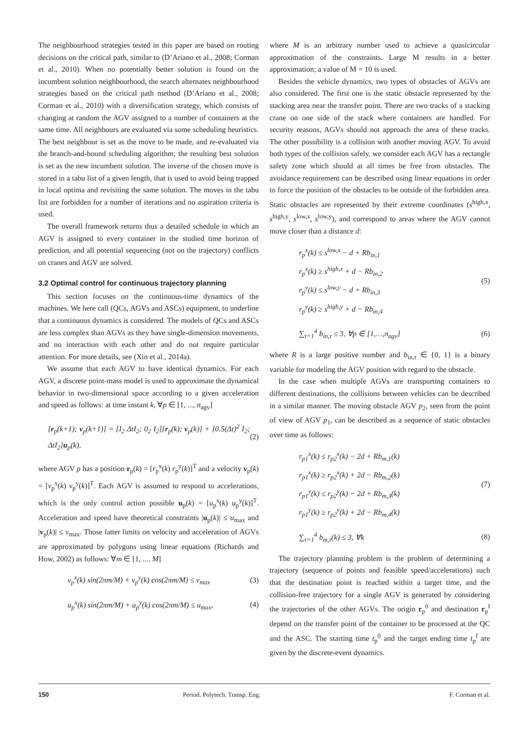The neighbourhood strategies tested in this paper are based on routing decisions on the critical path, similar to (D’Ariano et al., 2008; Corman et al., 2010). When no potentially better solution is found on the incumbent solution neighbourhood, the search alternates neighbourhood strategies based on the critical path method (D’Ariano et al., 2008; Corman et al., 2010) with a diversification strategy, which consists of changing at random the AGV assigned to a number of containers at the same time. All neighbours are evaluated via some scheduling heuristics. The best neighbour is set as the move to be made, and re-evaluated via the branch-and-bound scheduling algorithm; the resulting best solution is set as the new incumbent solution. The inverse of the chosen move is stored in a tabu list of a given length, that is used to avoid being trapped in local optima and revisiting the same solution. The moves in the tabu list are forbidden for a number of iterations and no aspiration criteria is used.
The overall framework returns thus a detailed schedule in which an AGV is assigned to every container in the studied time horizon of prediction, and all potential sequencing (not on the trajectory) conflicts on cranes and AGV are solved.
3.2 Optimal control for continuous trajectory planning
This section focuses on the continuous-time dynamics of the machines. We here call (QCs, AGVs and ASCs) equipment, to underline that a continuous dynamics is considered. The models of QCs and ASCs are less complex than AGVs as they have single-dimension movements, and no interaction with each other and do not require particular attention. For more details, see (Xin et al., 2014a).
We assume that each AGV to have identical dynamics. For each AGV, a discrete point-mass model is used to approximate the dynamical behavior in two-dimensional space according to a given acceleration and speed as follows: at time instant k, ∀p ∈ [1, ..., n<sub>agv</sub>]
[r<sub>p</sub>(k+1); v<sub>p</sub>(k+1)] = [I<sub>2</sub> ΔtI<sub>2</sub>; 0<sub>2</sub> I<sub>2</sub>][r<sub>p</sub>(k); v<sub>p</sub>(k)] + [0.5(Δt)<sup>2</sup> I<sub>2</sub>; ΔtI<sub>2</sub>]u<sub>p</sub>(k),
(2)
where AGV p has a position r<sub>p</sub>(k) = [r<sub>p</sub><sup>x</sup>(k) r<sub>p</sub><sup>y</sup>(k)]<sup>T</sup> and a velocity v<sub>p</sub>(k) = [v<sub>p</sub><sup>x</sup>(k) v<sub>p</sub><sup>y</sup>(k)]<sup>T</sup>. Each AGV is assumed to respond to accelerations, which is the only control action possible u<sub>p</sub>(k) = [u<sub>p</sub><sup>x</sup>(k) u<sub>p</sub><sup>y</sup>(k)]<sup>T</sup>. Acceleration and speed have theoretical constraints |u<sub>p</sub>(k)| ≤ u<sub>max</sub> and |v<sub>p</sub>(k)| ≤ v<sub>max</sub>. Those latter limits on velocity and acceleration of AGVs are approximated by polygons using linear equations (Richards and How, 2002) as follows: ∀m ∈ [1, ..., M]
v<sub>p</sub><sup>x</sup>(k) sin(2πm/M) + v<sub>p</sub><sup>y</sup>(k) cos(2πm/M) ≤ v<sub>max</sub>
(3)
u<sub>p</sub><sup>x</sup>(k) sin(2πm/M) + u<sub>p</sub><sup>y</sup>(k) cos(2πm/M) ≤ u<sub>max</sub>,
(4)
where M is an arbitrary number used to achieve a quasicircular approximation of the constraints. Large M results in a better approximation; a value of M = 10 is used.
Besides the vehicle dynamics, two types of obstacles of AGVs are also considered. The first one is the static obstacle represented by the stacking area near the transfer point. There are two tracks of a stacking crane on one side of the stack where containers are handled. For security reasons, AGVs should not approach the area of these tracks. The other possibility is a collision with another moving AGV. To avoid both types of the collision safely, we consider each AGV has a rectangle safety zone which should at all times be free from obstacles. The avoidance requirement can be described using linear equations in order to force the position of the obstacles to be outside of the forbidden area. Static obstacles are represented by their extreme coordinates (s<sup>high,x</sup>, s<sup>high,y</sup>, s<sup>low,x</sup>, s<sup>low,y</sup>), and correspond to areas where the AGV cannot move closer than a distance d:
r<sub>p</sub><sup>x</sup>(k) ≤ s<sup>low,x</sup> − d + Rb<sub>in,1</sub>
r<sub>p</sub><sup>x</sup>(k) ≥ s<sup>high,x</sup> + d − Rb<sub>in,2</sub>
r<sub>p</sub><sup>y</sup>(k) ≤ s<sup>low,y</sup> − d + Rb<sub>in,3</sub>
r<sub>p</sub><sup>y</sup>(k) ≥ s<sup>high,y</sup> + d − Rb<sub>in,4</sub>
(5)
∑<sub>τ=1</sub><sup>4</sup> b<sub>in,τ</sub> ≤ 3, ∀p ∈ [1,…,n<sub>agv</sub>]
(6)
where R is a large positive number and b<sub>in,τ</sub> ∈ {0, 1} is a binary variable for modeling the AGV position with regard to the obstacle.
In the case when multiple AGVs are transporting containers to different destinations, the collisions between vehicles can be described in a similar manner. The moving obstacle AGV p<sub>2</sub>, seen from the point of view of AGV p<sub>1</sub>, can be described as a sequence of static obstacles over time as follows:
r<sub>p1</sub><sup>x</sup>(k) ≤ r<sub>p2</sub><sup>x</sup>(k) − 2d + Rb<sub>m,1</sub>(k)
r<sub>p1</sub><sup>x</sup>(k) ≥ r<sub>p2</sub><sup>x</sup>(k) + 2d − Rb<sub>m,2</sub>(k)
r<sub>p1</sub><sup>y</sup>(k) ≤ r<sub>p2</sub><sup>y</sup>(k) − 2d + Rb<sub>m,3</sub>(k)
r<sub>p1</sub><sup>y</sup>(k) ≥ r<sub>p2</sub><sup>y</sup>(k) + 2d − Rb<sub>m,4</sub>(k)
(7)
∑<sub>τ=1</sub><sup>4</sup> b<sub>m,τ</sub>(k) ≤ 3, ∀k
(8)
The trajectory planning problem is the problem of determining a trajectory (sequence of points and feasible speed/accelerations) such that the destination point is reached within a target time, and the collision-free trajectory for a single AGV is generated by considering the trajectories of the other AGVs. The origin r<sub>p</sub><sup>0</sup> and destination r<sub>p</sub><sup>f</sup> depend on the transfer point of the container to be processed at the QC and the ASC. The starting time t<sub>p</sub><sup>0</sup> and the target ending time t<sub>p</sub><sup>f</sup> are given by the discrete-event dynamics.
150 Period. Polytech. Transp. Eng. F. Corman et al.